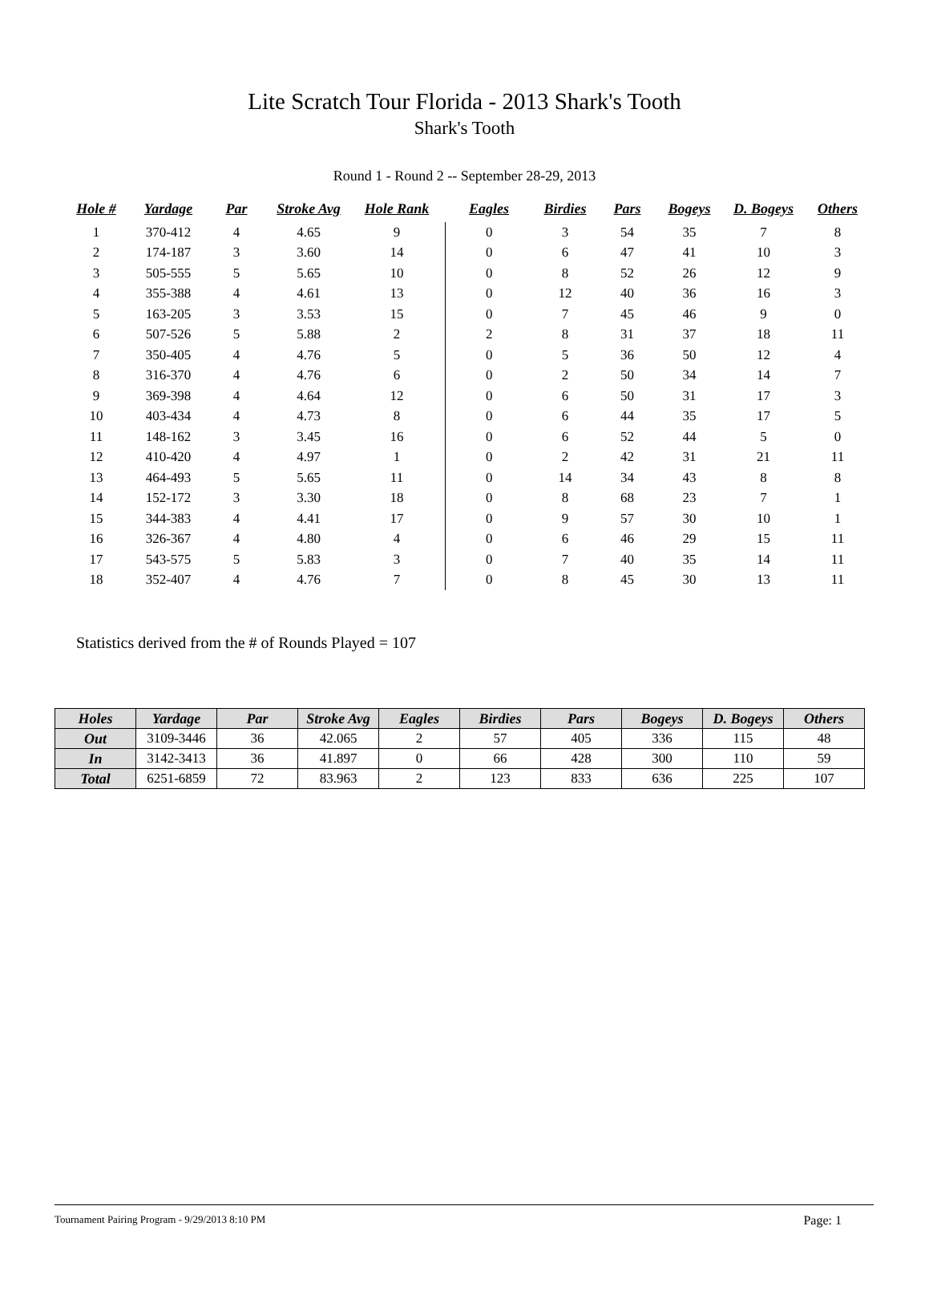Lite Scratch Tour Florida - 2013 Shark's Tooth
Shark's Tooth
Round 1 - Round 2 -- September 28-29, 2013
| Hole # | Yardage | Par | Stroke Avg | Hole Rank | | Eagles | Birdies | Pars | Bogeys | D. Bogeys | Others |
| --- | --- | --- | --- | --- | --- | --- | --- | --- | --- | --- | --- |
| 1 | 370-412 | 4 | 4.65 | 9 | | 0 | 3 | 54 | 35 | 7 | 8 |
| 2 | 174-187 | 3 | 3.60 | 14 | | 0 | 6 | 47 | 41 | 10 | 3 |
| 3 | 505-555 | 5 | 5.65 | 10 | | 0 | 8 | 52 | 26 | 12 | 9 |
| 4 | 355-388 | 4 | 4.61 | 13 | | 0 | 12 | 40 | 36 | 16 | 3 |
| 5 | 163-205 | 3 | 3.53 | 15 | | 0 | 7 | 45 | 46 | 9 | 0 |
| 6 | 507-526 | 5 | 5.88 | 2 | | 2 | 8 | 31 | 37 | 18 | 11 |
| 7 | 350-405 | 4 | 4.76 | 5 | | 0 | 5 | 36 | 50 | 12 | 4 |
| 8 | 316-370 | 4 | 4.76 | 6 | | 0 | 2 | 50 | 34 | 14 | 7 |
| 9 | 369-398 | 4 | 4.64 | 12 | | 0 | 6 | 50 | 31 | 17 | 3 |
| 10 | 403-434 | 4 | 4.73 | 8 | | 0 | 6 | 44 | 35 | 17 | 5 |
| 11 | 148-162 | 3 | 3.45 | 16 | | 0 | 6 | 52 | 44 | 5 | 0 |
| 12 | 410-420 | 4 | 4.97 | 1 | | 0 | 2 | 42 | 31 | 21 | 11 |
| 13 | 464-493 | 5 | 5.65 | 11 | | 0 | 14 | 34 | 43 | 8 | 8 |
| 14 | 152-172 | 3 | 3.30 | 18 | | 0 | 8 | 68 | 23 | 7 | 1 |
| 15 | 344-383 | 4 | 4.41 | 17 | | 0 | 9 | 57 | 30 | 10 | 1 |
| 16 | 326-367 | 4 | 4.80 | 4 | | 0 | 6 | 46 | 29 | 15 | 11 |
| 17 | 543-575 | 5 | 5.83 | 3 | | 0 | 7 | 40 | 35 | 14 | 11 |
| 18 | 352-407 | 4 | 4.76 | 7 | | 0 | 8 | 45 | 30 | 13 | 11 |
Statistics derived from the # of Rounds Played = 107
| Holes | Yardage | Par | Stroke Avg | Eagles | Birdies | Pars | Bogeys | D. Bogeys | Others |
| --- | --- | --- | --- | --- | --- | --- | --- | --- | --- |
| Out | 3109-3446 | 36 | 42.065 | 2 | 57 | 405 | 336 | 115 | 48 |
| In | 3142-3413 | 36 | 41.897 | 0 | 66 | 428 | 300 | 110 | 59 |
| Total | 6251-6859 | 72 | 83.963 | 2 | 123 | 833 | 636 | 225 | 107 |
Tournament Pairing Program - 9/29/2013 8:10 PM Page: 1